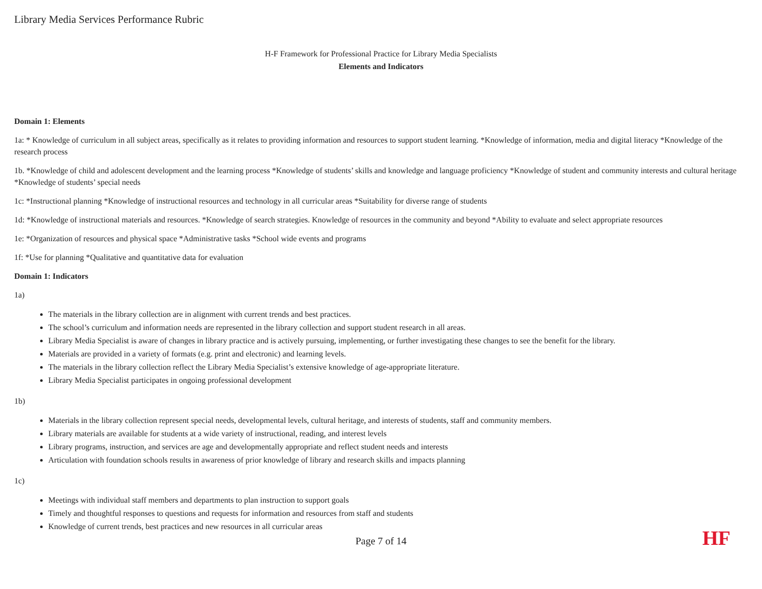Library Media Services Performance Rubric
H-F Framework for Professional Practice for Library Media Specialists
Elements and Indicators
Domain 1: Elements
1a: * Knowledge of curriculum in all subject areas, specifically as it relates to providing information and resources to support student learning. *Knowledge of information, media and digital literacy *Knowledge of the research process
1b. *Knowledge of child and adolescent development and the learning process *Knowledge of students’ skills and knowledge and language proficiency *Knowledge of student and community interests and cultural heritage *Knowledge of students’ special needs
1c: *Instructional planning *Knowledge of instructional resources and technology in all curricular areas *Suitability for diverse range of students
1d: *Knowledge of instructional materials and resources. *Knowledge of search strategies. Knowledge of resources in the community and beyond *Ability to evaluate and select appropriate resources
1e: *Organization of resources and physical space *Administrative tasks *School wide events and programs
1f: *Use for planning *Qualitative and quantitative data for evaluation
Domain 1: Indicators
1a)
The materials in the library collection are in alignment with current trends and best practices.
The school’s curriculum and information needs are represented in the library collection and support student research in all areas.
Library Media Specialist is aware of changes in library practice and is actively pursuing, implementing, or further investigating these changes to see the benefit for the library.
Materials are provided in a variety of formats (e.g. print and electronic) and learning levels.
The materials in the library collection reflect the Library Media Specialist’s extensive knowledge of age-appropriate literature.
Library Media Specialist participates in ongoing professional development
1b)
Materials in the library collection represent special needs, developmental levels, cultural heritage, and interests of students, staff and community members.
Library materials are available for students at a wide variety of instructional, reading, and interest levels
Library programs, instruction, and services are age and developmentally appropriate and reflect student needs and interests
Articulation with foundation schools results in awareness of prior knowledge of library and research skills and impacts planning
1c)
Meetings with individual staff members and departments to plan instruction to support goals
Timely and thoughtful responses to questions and requests for information and resources from staff and students
Knowledge of current trends, best practices and new resources in all curricular areas
Page 7 of 14 HF